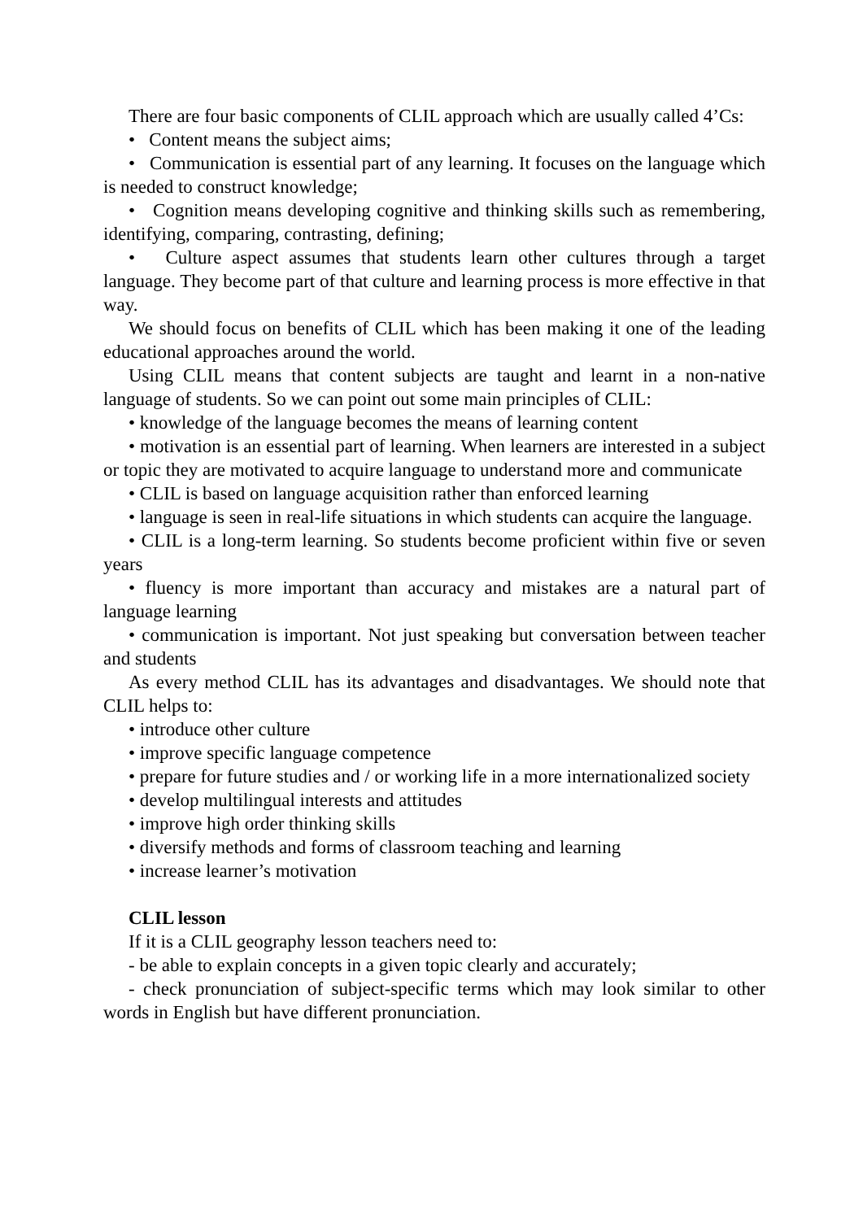There are four basic components of CLIL approach which are usually called 4’Cs:
• Content means the subject aims;
• Communication is essential part of any learning. It focuses on the language which is needed to construct knowledge;
• Cognition means developing cognitive and thinking skills such as remembering, identifying, comparing, contrasting, defining;
• Culture aspect assumes that students learn other cultures through a target language. They become part of that culture and learning process is more effective in that way.
We should focus on benefits of CLIL which has been making it one of the leading educational approaches around the world.
Using CLIL means that content subjects are taught and learnt in a non-native language of students. So we can point out some main principles of CLIL:
• knowledge of the language becomes the means of learning content
• motivation is an essential part of learning. When learners are interested in a subject or topic they are motivated to acquire language to understand more and communicate
• CLIL is based on language acquisition rather than enforced learning
• language is seen in real-life situations in which students can acquire the language.
• CLIL is a long-term learning. So students become proficient within five or seven years
• fluency is more important than accuracy and mistakes are a natural part of language learning
• communication is important. Not just speaking but conversation between teacher and students
As every method CLIL has its advantages and disadvantages. We should note that CLIL helps to:
• introduce other culture
• improve specific language competence
• prepare for future studies and / or working life in a more internationalized society
• develop multilingual interests and attitudes
• improve high order thinking skills
• diversify methods and forms of classroom teaching and learning
• increase learner’s motivation
CLIL lesson
If it is a CLIL geography lesson teachers need to:
- be able to explain concepts in a given topic clearly and accurately;
- check pronunciation of subject-specific terms which may look similar to other words in English but have different pronunciation.